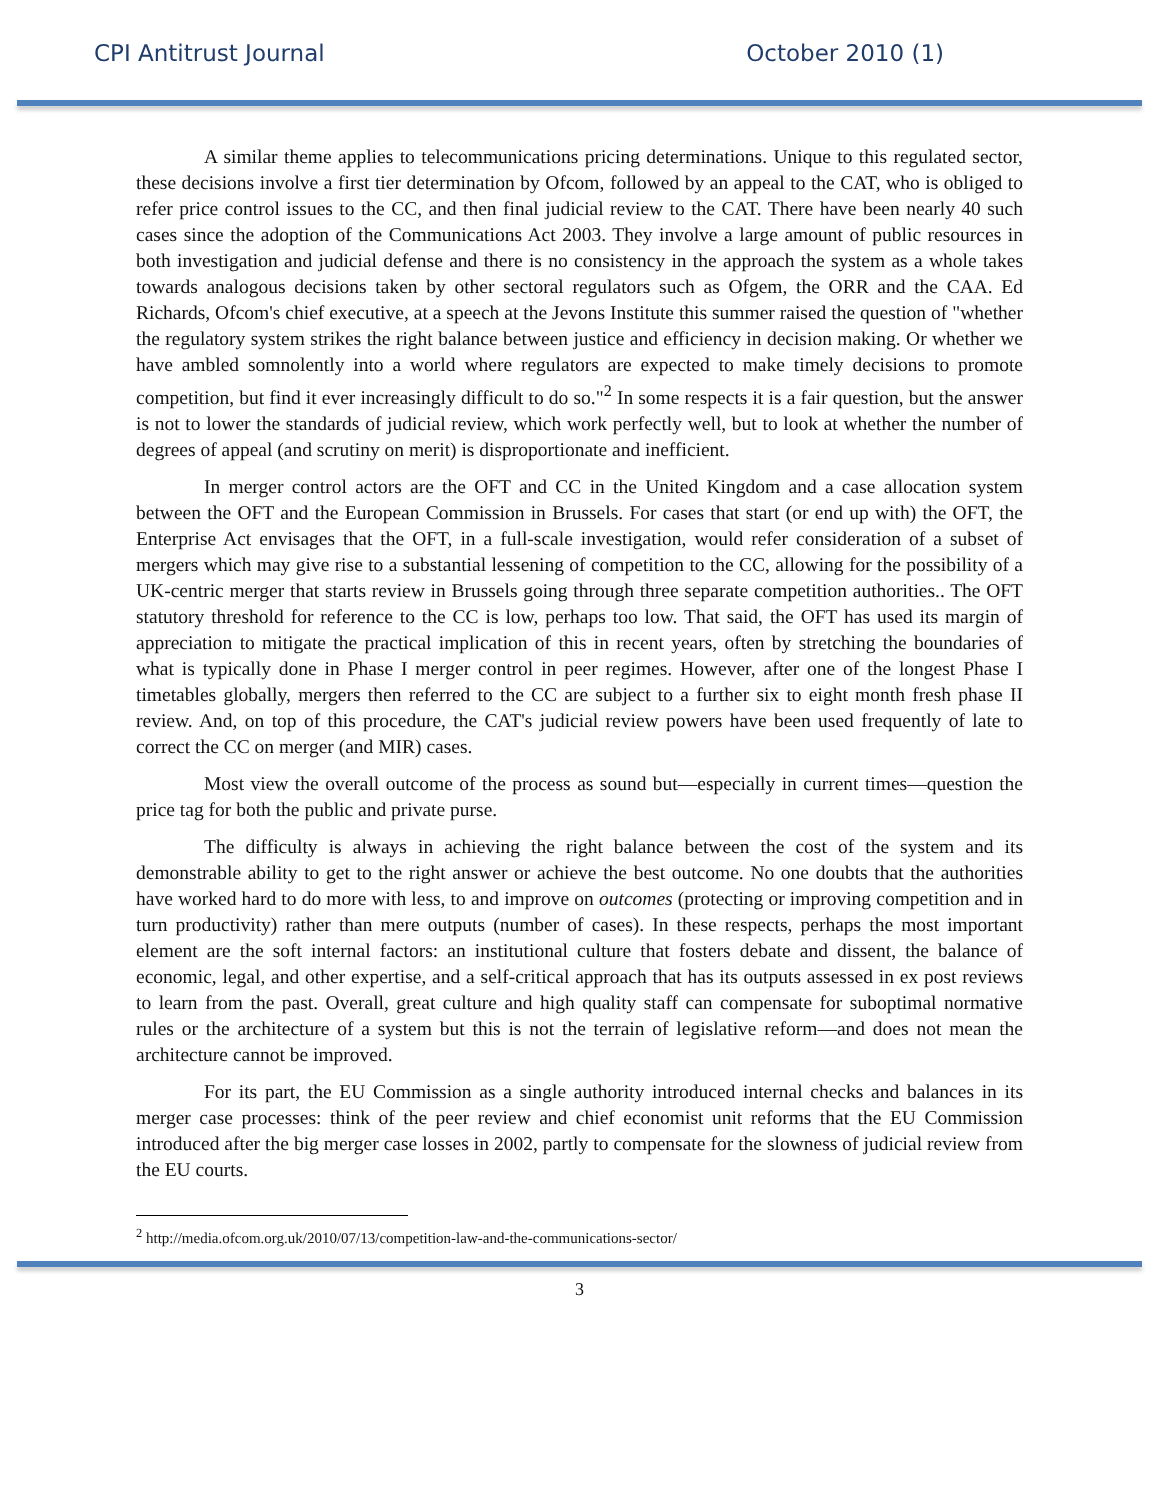CPI Antitrust Journal October 2010 (1)
A similar theme applies to telecommunications pricing determinations. Unique to this regulated sector, these decisions involve a first tier determination by Ofcom, followed by an appeal to the CAT, who is obliged to refer price control issues to the CC, and then final judicial review to the CAT. There have been nearly 40 such cases since the adoption of the Communications Act 2003. They involve a large amount of public resources in both investigation and judicial defense and there is no consistency in the approach the system as a whole takes towards analogous decisions taken by other sectoral regulators such as Ofgem, the ORR and the CAA. Ed Richards, Ofcom's chief executive, at a speech at the Jevons Institute this summer raised the question of "whether the regulatory system strikes the right balance between justice and efficiency in decision making. Or whether we have ambled somnolently into a world where regulators are expected to make timely decisions to promote competition, but find it ever increasingly difficult to do so."<sup>2</sup> In some respects it is a fair question, but the answer is not to lower the standards of judicial review, which work perfectly well, but to look at whether the number of degrees of appeal (and scrutiny on merit) is disproportionate and inefficient.
In merger control actors are the OFT and CC in the United Kingdom and a case allocation system between the OFT and the European Commission in Brussels. For cases that start (or end up with) the OFT, the Enterprise Act envisages that the OFT, in a full-scale investigation, would refer consideration of a subset of mergers which may give rise to a substantial lessening of competition to the CC, allowing for the possibility of a UK-centric merger that starts review in Brussels going through three separate competition authorities.. The OFT statutory threshold for reference to the CC is low, perhaps too low. That said, the OFT has used its margin of appreciation to mitigate the practical implication of this in recent years, often by stretching the boundaries of what is typically done in Phase I merger control in peer regimes. However, after one of the longest Phase I timetables globally, mergers then referred to the CC are subject to a further six to eight month fresh phase II review. And, on top of this procedure, the CAT's judicial review powers have been used frequently of late to correct the CC on merger (and MIR) cases.
Most view the overall outcome of the process as sound but—especially in current times—question the price tag for both the public and private purse.
The difficulty is always in achieving the right balance between the cost of the system and its demonstrable ability to get to the right answer or achieve the best outcome. No one doubts that the authorities have worked hard to do more with less, to and improve on outcomes (protecting or improving competition and in turn productivity) rather than mere outputs (number of cases). In these respects, perhaps the most important element are the soft internal factors: an institutional culture that fosters debate and dissent, the balance of economic, legal, and other expertise, and a self-critical approach that has its outputs assessed in ex post reviews to learn from the past. Overall, great culture and high quality staff can compensate for suboptimal normative rules or the architecture of a system but this is not the terrain of legislative reform—and does not mean the architecture cannot be improved.
For its part, the EU Commission as a single authority introduced internal checks and balances in its merger case processes: think of the peer review and chief economist unit reforms that the EU Commission introduced after the big merger case losses in 2002, partly to compensate for the slowness of judicial review from the EU courts.
<sup>2</sup> http://media.ofcom.org.uk/2010/07/13/competition-law-and-the-communications-sector/
3